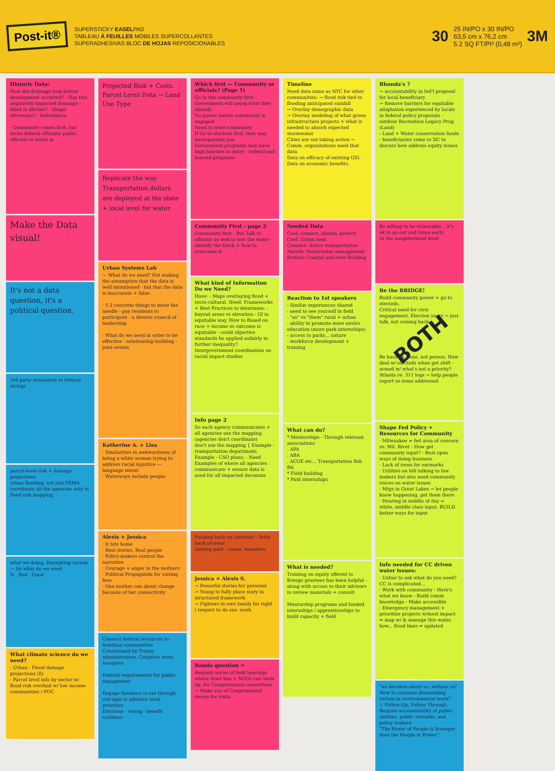Post-it®
SUPERSTICKY EASELPAD
TABLEAU À FEUILLES MOBILES SUPERCOLLANTES
SUPERADHESIVAS BLOC DE HOJAS REPOSICIONABLES
30 25 IN/PO x 30 IN/PO
63,5 cm x 76,2 cm
5.2 SQ FT/PI² (0,48 m²) 3M
Historic Data:
How did drainage look before development occurred? - Has this negatively impacted drainage - filled in ditches? - illegal driveways? - Subsidence
· Community comes first, but invite federal officials/ public officials to listen in
Make the Data visual!
It's not a data question, it's a political question.
3rd party evaluation vs federal strings
parcel-level risk + damage projections
urban flooding, not just FEMA
coordinate all the agencies only in flood risk mapping
what we doing. Disrupting racism — So what do we need
% Bad Good
What climate science do we need?
- Urban - Flood damage projections (8)
- Parcel level info by sector w/ flood risk overlaid w/ low income communities / POC
Projected Risk + Costs.
Parcel Level Data → Land Use Type
Replicate the way Transportation dollars are deployed at the state + local level for water.
Urban Systems Lab
— What do we need? Not making the assumption that the data is well intentioned - but that the data is inaccurate + false.
· 1-2 concrete things to move the needle - pay residents to participate - a diverse council of leadership
· What do we need in order to be effective - relationship building - joint events
Katherine A. + Lisa
· Similarities in awkwardness of being a white woman trying to address racial injustice — language intent
· Waterways include people
Alexis + Jessica
· It hits home
· Real stories, Real people
· Policy-makers control the narrative
· Courage + anger in the mothers
· Political Propaganda for raising fees
· One mother can about change because of her connectivity
Connect federal resources to frontline communities
Constrained by Trump administration, Congress more receptive.
Federal requirements for public engagement
Engage Senators to cut through red tape to advance local priorities
Elections - voting - benefit coalition -
Which first — Community or officials? (Page 1)
Go to the community first - Government will usurp trust they already
No power unless community is engaged
Need to trust community
If Go to electeds first, they may misrepresent you.
Government programs may have high barriers to entry - federal and beyond programs
Community First - page 2
Community first - But Talk to officials as well to test the water - identify the block + how to overcome it.
What kind of Information Do we Need?
Have: - Maps overlaying flood + socio-cultural. Need: Frameworks + Best Practices to determine: - buyout areas vs elevation - GI in equitable way. How to Based on race + income so outcome is equitable - could objective standards be applied unfairly to further inequality?
Intergovernment coordination on racial impact studies
Info page 2
So each agency communicates + all agencies use the mapping. (agencies don't coordinate)
don't use the mapping { Example - transportation department; Example - CSO plans; - Need
Examples of where all agencies communicate + ensure data is used for all impacted decisions
Pushing back on (unclear) - Rolly back process
Getting paid - comm. members.
Jessica + Alexis S.
→ Powerful stories b/c personal
→ Young to fully place story in structured framework
→ Fighters in own family for right / respect to do env. work
Ronda question =
Request series of field hearings where front line + NGOs can show up, for Congressional committees
→ Make use of Congressional recess for visits
Timeline
Need data same as NYC for other communities: → flood risk tied to flooding anticipated rainfall
→ Overlay demographic data
→ Overlay modeling of what green infrastructure projects + what is needed to absorb expected stormwater
Cities are not taking action → Comm. organizations need that data
Data on efficacy of existing GSI. Data on economic benefits.
Needed Data
Cool, connect, absorb, protect
Cool: Urban heat
Connect: Active transportation
Absorb: Stormwater management
Protect: Coastal and river flooding
Reaction to 1st speakers
- Similar experiences shared
- need to see yourself in field
- "us" vs "them" rural + urban
- ability to promote more enviro education (more park internships)
- access to parks... nature
- workforce development + training
What can do?
* Mentorships - Through relevant associations
. APA
. ABA
. ACOE etc... Transportation Rsh Bd.
* Field building
* Paid internships
What is needed?
Training on equity offered to Kresge grantees has been helpful - along with access to their advisors to review materials + consult
Mentorship programs and funded internships / apprenticeships to build capacity + field
Rhonda's ?
→ accountability in fed'l proposal for local beneficiary
→ Remove barriers for equitable adaptation experienced by locals in federal policy proposals - outdoor Recreation Legacy Prog (Land)
- Land + Water conservation funds - beneficiaries come to DC to discuss how address equity issues
Be willing to be vulnerable... it's ok to go out and listen early.
At the neighborhood level
Be the BRIDGE!
Build community power + go to electeds.
Critical need for civic engagement. Election years → just talk, not coming back
BOTH
Be hard on issue, not person. How deal w/ electeds when get shift - armed w/ what's not a priority?
Atlanta re. 311 logs → help people report so issue addressed
Shape Fed Policy + Resources for Community
· Milwaukee = fed area of concern re: Mil. River - How get community input? - Bust open ways of doing business
· Lack of room for earmarks
· Utilities on hill talking to law makers but also need community voices on water issues
· Mtgs in Great Lakes → let people know happening, get them there
· Hearing in middle of day = white, middle class input. BUILD better ways for input
Info needed for CC driven water issues:
· Unfair to ask what do you need? CC is complicated...
· Work with community - Here's what we know - Build comm knowledge - Make accessible
· Emergency management + prioritize projects w/most impact ⇒ map w/ & manage this water, how... flood lines ⇒ updated
"no decision about us, without us"
How to continue dismantling racism in environmental work?
↳ Follow-Up, Follow Through. Require accountability of public utilities, public servants, and policy makers
"The Power of People is Stronger than the People in Power."